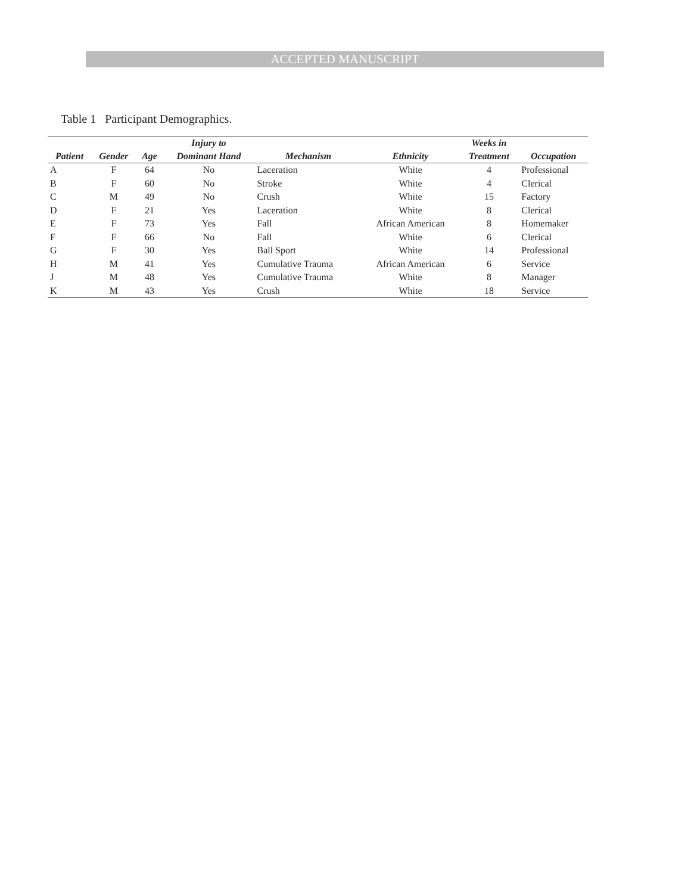ACCEPTED MANUSCRIPT
Table 1 Participant Demographics.
| | | | Injury to | | | Weeks in | |
| --- | --- | --- | --- | --- | --- | --- | --- |
| Patient | Gender | Age | Dominant Hand | Mechanism | Ethnicity | Treatment | Occupation |
| A | F | 64 | No | Laceration | White | 4 | Professional |
| B | F | 60 | No | Stroke | White | 4 | Clerical |
| C | M | 49 | No | Crush | White | 15 | Factory |
| D | F | 21 | Yes | Laceration | White | 8 | Clerical |
| E | F | 73 | Yes | Fall | African American | 8 | Homemaker |
| F | F | 66 | No | Fall | White | 6 | Clerical |
| G | F | 30 | Yes | Ball Sport | White | 14 | Professional |
| H | M | 41 | Yes | Cumulative Trauma | African American | 6 | Service |
| J | M | 48 | Yes | Cumulative Trauma | White | 8 | Manager |
| K | M | 43 | Yes | Crush | White | 18 | Service |